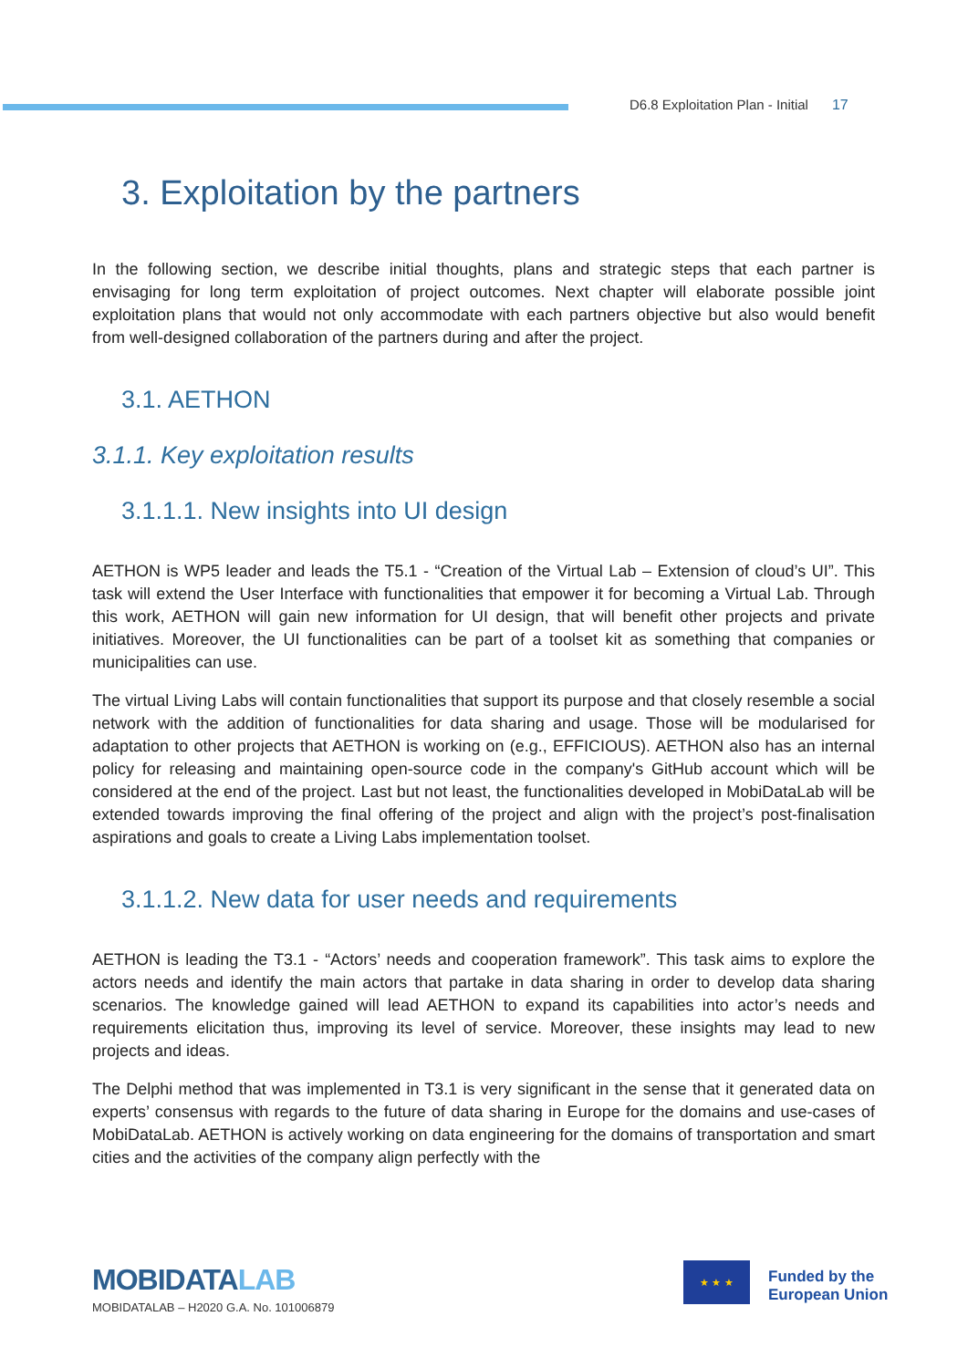D6.8 Exploitation Plan - Initial 17
3. Exploitation by the partners
In the following section, we describe initial thoughts, plans and strategic steps that each partner is envisaging for long term exploitation of project outcomes. Next chapter will elaborate possible joint exploitation plans that would not only accommodate with each partners objective but also would benefit from well-designed collaboration of the partners during and after the project.
3.1. AETHON
3.1.1. Key exploitation results
3.1.1.1. New insights into UI design
AETHON is WP5 leader and leads the T5.1 - “Creation of the Virtual Lab – Extension of cloud’s UI”. This task will extend the User Interface with functionalities that empower it for becoming a Virtual Lab. Through this work, AETHON will gain new information for UI design, that will benefit other projects and private initiatives. Moreover, the UI functionalities can be part of a toolset kit as something that companies or municipalities can use.
The virtual Living Labs will contain functionalities that support its purpose and that closely resemble a social network with the addition of functionalities for data sharing and usage. Those will be modularised for adaptation to other projects that AETHON is working on (e.g., EFFICIOUS). AETHON also has an internal policy for releasing and maintaining open-source code in the company's GitHub account which will be considered at the end of the project. Last but not least, the functionalities developed in MobiDataLab will be extended towards improving the final offering of the project and align with the project’s post-finalisation aspirations and goals to create a Living Labs implementation toolset.
3.1.1.2. New data for user needs and requirements
AETHON is leading the T3.1 - “Actors’ needs and cooperation framework”. This task aims to explore the actors needs and identify the main actors that partake in data sharing in order to develop data sharing scenarios. The knowledge gained will lead AETHON to expand its capabilities into actor’s needs and requirements elicitation thus, improving its level of service. Moreover, these insights may lead to new projects and ideas.
The Delphi method that was implemented in T3.1 is very significant in the sense that it generated data on experts’ consensus with regards to the future of data sharing in Europe for the domains and use-cases of MobiDataLab. AETHON is actively working on data engineering for the domains of transportation and smart cities and the activities of the company align perfectly with the
MOBIDATALAB
MOBIDATALAB – H2020 G.A. No. 101006879
★ ★ ★
Funded by the
European Union